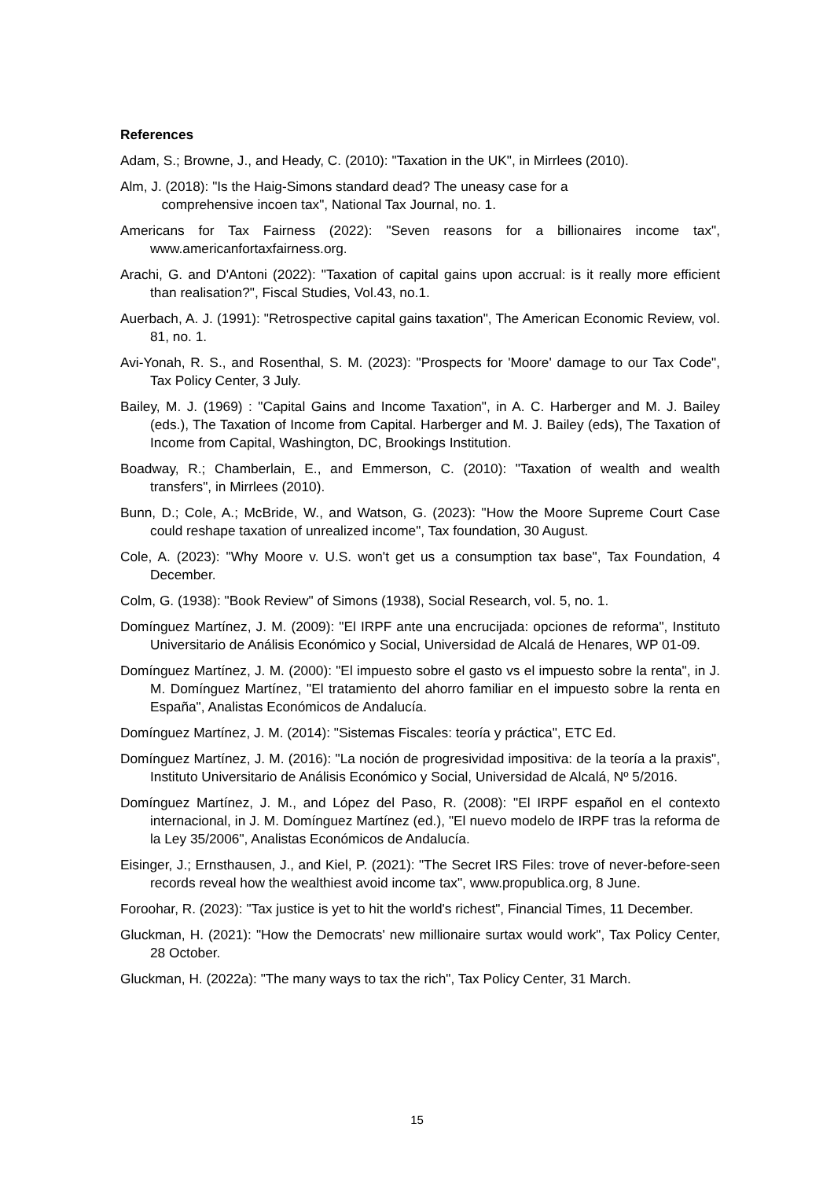References
Adam, S.; Browne, J., and Heady, C. (2010): "Taxation in the UK", in Mirrlees (2010).
Alm, J. (2018): "Is the Haig-Simons standard dead? The uneasy case for a
comprehensive incoen tax", National Tax Journal, no. 1.
Americans for Tax Fairness (2022): "Seven reasons for a billionaires income tax", www.americanfortaxfairness.org.
Arachi, G. and D'Antoni (2022): "Taxation of capital gains upon accrual: is it really more efficient than realisation?", Fiscal Studies, Vol.43, no.1.
Auerbach, A. J. (1991): "Retrospective capital gains taxation", The American Economic Review, vol. 81, no. 1.
Avi-Yonah, R. S., and Rosenthal, S. M. (2023): "Prospects for 'Moore' damage to our Tax Code", Tax Policy Center, 3 July.
Bailey, M. J. (1969) : "Capital Gains and Income Taxation", in A. C. Harberger and M. J. Bailey (eds.), The Taxation of Income from Capital. Harberger and M. J. Bailey (eds), The Taxation of Income from Capital, Washington, DC, Brookings Institution.
Boadway, R.; Chamberlain, E., and Emmerson, C. (2010): "Taxation of wealth and wealth transfers", in Mirrlees (2010).
Bunn, D.; Cole, A.; McBride, W., and Watson, G. (2023): "How the Moore Supreme Court Case could reshape taxation of unrealized income", Tax foundation, 30 August.
Cole, A. (2023): "Why Moore v. U.S. won't get us a consumption tax base", Tax Foundation, 4 December.
Colm, G. (1938): "Book Review" of Simons (1938), Social Research, vol. 5, no. 1.
Domínguez Martínez, J. M. (2009): "El IRPF ante una encrucijada: opciones de reforma", Instituto Universitario de Análisis Económico y Social, Universidad de Alcalá de Henares, WP 01-09.
Domínguez Martínez, J. M. (2000): "El impuesto sobre el gasto vs el impuesto sobre la renta", in J. M. Domínguez Martínez, "El tratamiento del ahorro familiar en el impuesto sobre la renta en España", Analistas Económicos de Andalucía.
Domínguez Martínez, J. M. (2014): "Sistemas Fiscales: teoría y práctica", ETC Ed.
Domínguez Martínez, J. M. (2016): "La noción de progresividad impositiva: de la teoría a la praxis", Instituto Universitario de Análisis Económico y Social, Universidad de Alcalá, Nº 5/2016.
Domínguez Martínez, J. M., and López del Paso, R. (2008): "El IRPF español en el contexto internacional, in J. M. Domínguez Martínez (ed.), "El nuevo modelo de IRPF tras la reforma de la Ley 35/2006", Analistas Económicos de Andalucía.
Eisinger, J.; Ernsthausen, J., and Kiel, P. (2021): "The Secret IRS Files: trove of never-before-seen records reveal how the wealthiest avoid income tax", www.propublica.org, 8 June.
Foroohar, R. (2023): "Tax justice is yet to hit the world's richest", Financial Times, 11 December.
Gluckman, H. (2021): "How the Democrats' new millionaire surtax would work", Tax Policy Center, 28 October.
Gluckman, H. (2022a): "The many ways to tax the rich", Tax Policy Center, 31 March.
15